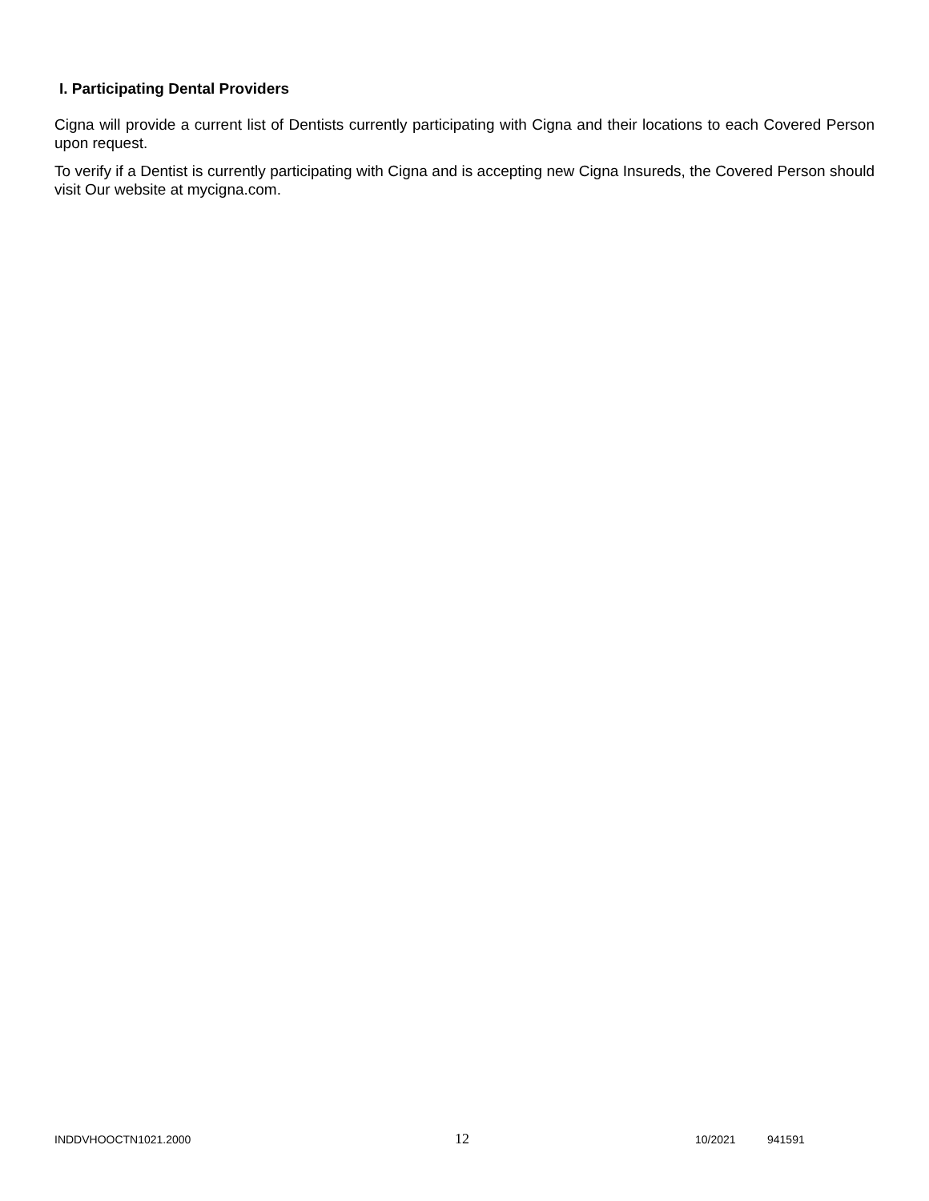I. Participating Dental Providers
Cigna will provide a current list of Dentists currently participating with Cigna and their locations to each Covered Person upon request.
To verify if a Dentist is currently participating with Cigna and is accepting new Cigna Insureds, the Covered Person should visit Our website at mycigna.com.
INDDVHOOCTN1021.2000 12 10/2021 941591